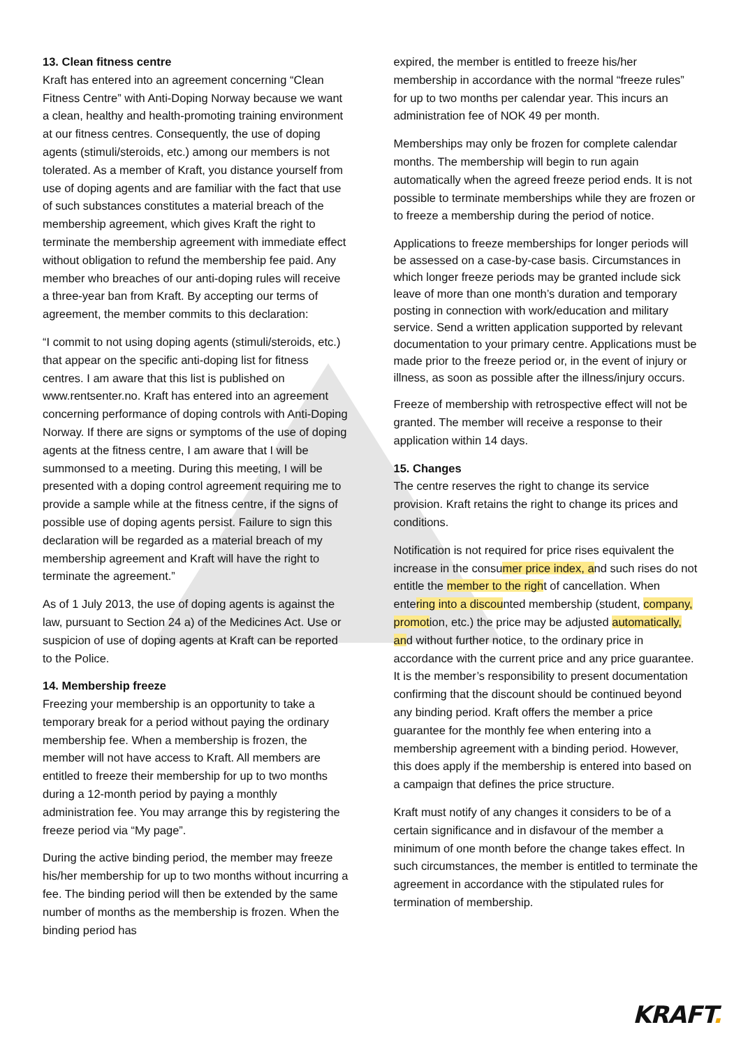13. Clean fitness centre
Kraft has entered into an agreement concerning “Clean Fitness Centre” with Anti-Doping Norway because we want a clean, healthy and health-promoting training environment at our fitness centres. Consequently, the use of doping agents (stimuli/steroids, etc.) among our members is not tolerated. As a member of Kraft, you distance yourself from use of doping agents and are familiar with the fact that use of such substances constitutes a material breach of the membership agreement, which gives Kraft the right to terminate the membership agreement with immediate effect without obligation to refund the membership fee paid. Any member who breaches of our anti-doping rules will receive a three-year ban from Kraft. By accepting our terms of agreement, the member commits to this declaration:
“I commit to not using doping agents (stimuli/steroids, etc.) that appear on the specific anti-doping list for fitness centres. I am aware that this list is published on www.rentsenter.no. Kraft has entered into an agreement concerning performance of doping controls with Anti-Doping Norway. If there are signs or symptoms of the use of doping agents at the fitness centre, I am aware that I will be summonsed to a meeting. During this meeting, I will be presented with a doping control agreement requiring me to provide a sample while at the fitness centre, if the signs of possible use of doping agents persist. Failure to sign this declaration will be regarded as a material breach of my membership agreement and Kraft will have the right to terminate the agreement.”
As of 1 July 2013, the use of doping agents is against the law, pursuant to Section 24 a) of the Medicines Act. Use or suspicion of use of doping agents at Kraft can be reported to the Police.
14. Membership freeze
Freezing your membership is an opportunity to take a temporary break for a period without paying the ordinary membership fee. When a membership is frozen, the member will not have access to Kraft. All members are entitled to freeze their membership for up to two months during a 12-month period by paying a monthly administration fee. You may arrange this by registering the freeze period via “My page”.
During the active binding period, the member may freeze his/her membership for up to two months without incurring a fee. The binding period will then be extended by the same number of months as the membership is frozen. When the binding period has
expired, the member is entitled to freeze his/her membership in accordance with the normal “freeze rules” for up to two months per calendar year. This incurs an administration fee of NOK 49 per month.
Memberships may only be frozen for complete calendar months. The membership will begin to run again automatically when the agreed freeze period ends. It is not possible to terminate memberships while they are frozen or to freeze a membership during the period of notice.
Applications to freeze memberships for longer periods will be assessed on a case-by-case basis. Circumstances in which longer freeze periods may be granted include sick leave of more than one month’s duration and temporary posting in connection with work/education and military service. Send a written application supported by relevant documentation to your primary centre. Applications must be made prior to the freeze period or, in the event of injury or illness, as soon as possible after the illness/injury occurs.
Freeze of membership with retrospective effect will not be granted. The member will receive a response to their application within 14 days.
15. Changes
The centre reserves the right to change its service provision. Kraft retains the right to change its prices and conditions.
Notification is not required for price rises equivalent the increase in the consumer price index, and such rises do not entitle the member to the right of cancellation. When entering into a discounted membership (student, company, promotion, etc.) the price may be adjusted automatically, and without further notice, to the ordinary price in accordance with the current price and any price guarantee. It is the member’s responsibility to present documentation confirming that the discount should be continued beyond any binding period. Kraft offers the member a price guarantee for the monthly fee when entering into a membership agreement with a binding period. However, this does apply if the membership is entered into based on a campaign that defines the price structure.
Kraft must notify of any changes it considers to be of a certain significance and in disfavour of the member a minimum of one month before the change takes effect. In such circumstances, the member is entitled to terminate the agreement in accordance with the stipulated rules for termination of membership.
KRAFT.